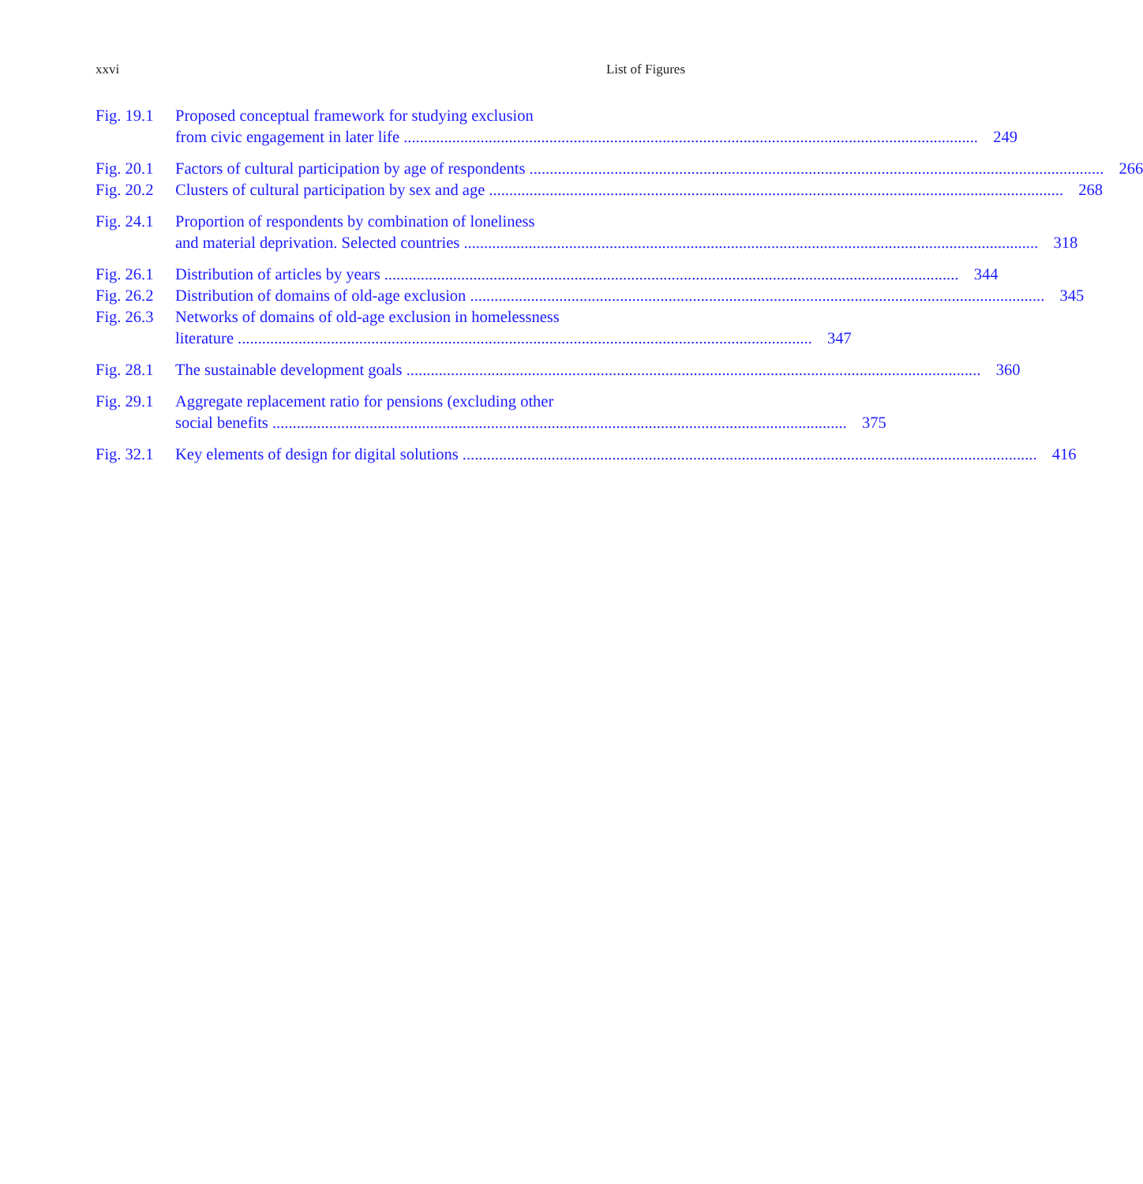xxvi List of Figures
Fig. 19.1
Proposed conceptual framework for studying exclusion
from civic engagement in later life 249
Fig. 20.1
Factors of cultural participation by age of respondents 266
Fig. 20.2
Clusters of cultural participation by sex and age 268
Fig. 24.1
Proportion of respondents by combination of loneliness
and material deprivation. Selected countries 318
Fig. 26.1
Distribution of articles by years 344
Fig. 26.2
Distribution of domains of old-age exclusion 345
Fig. 26.3
Networks of domains of old-age exclusion in homelessness
literature 347
Fig. 28.1
The sustainable development goals 360
Fig. 29.1
Aggregate replacement ratio for pensions (excluding other
social benefits 375
Fig. 32.1
Key elements of design for digital solutions 416